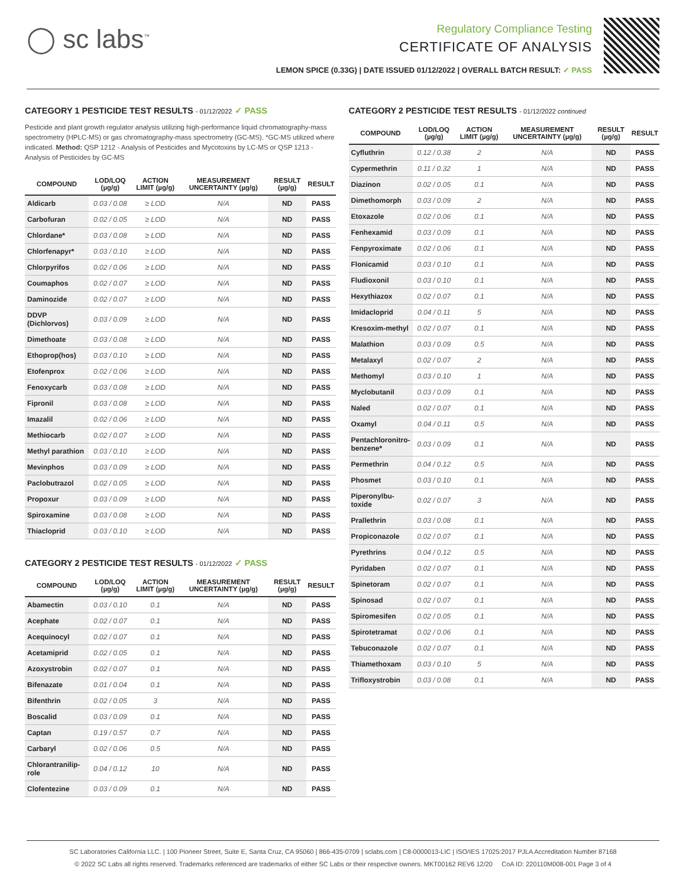◯ sc labs<sup>™</sup>
Regulatory Compliance Testing
CERTIFICATE OF ANALYSIS
LEMON SPICE (0.33G) | DATE ISSUED 01/12/2022 | OVERALL BATCH RESULT: ✓ PASS
CATEGORY 1 PESTICIDE TEST RESULTS - 01/12/2022 ✓ PASS
Pesticide and plant growth regulator analysis utilizing high-performance liquid chromatography-mass spectrometry (HPLC-MS) or gas chromatography-mass spectrometry (GC-MS). *GC-MS utilized where indicated. Method: QSP 1212 - Analysis of Pesticides and Mycotoxins by LC-MS or QSP 1213 - Analysis of Pesticides by GC-MS
| COMPOUND | LOD/LOQ (µg/g) | ACTION LIMIT (µg/g) | MEASUREMENT UNCERTAINTY (µg/g) | RESULT (µg/g) | RESULT |
| --- | --- | --- | --- | --- | --- |
| Aldicarb | 0.03 / 0.08 | ≥ LOD | N/A | ND | PASS |
| Carbofuran | 0.02 / 0.05 | ≥ LOD | N/A | ND | PASS |
| Chlordane* | 0.03 / 0.08 | ≥ LOD | N/A | ND | PASS |
| Chlorfenapyr* | 0.03 / 0.10 | ≥ LOD | N/A | ND | PASS |
| Chlorpyrifos | 0.02 / 0.06 | ≥ LOD | N/A | ND | PASS |
| Coumaphos | 0.02 / 0.07 | ≥ LOD | N/A | ND | PASS |
| Daminozide | 0.02 / 0.07 | ≥ LOD | N/A | ND | PASS |
| DDVP (Dichlorvos) | 0.03 / 0.09 | ≥ LOD | N/A | ND | PASS |
| Dimethoate | 0.03 / 0.08 | ≥ LOD | N/A | ND | PASS |
| Ethoprop(hos) | 0.03 / 0.10 | ≥ LOD | N/A | ND | PASS |
| Etofenprox | 0.02 / 0.06 | ≥ LOD | N/A | ND | PASS |
| Fenoxycarb | 0.03 / 0.08 | ≥ LOD | N/A | ND | PASS |
| Fipronil | 0.03 / 0.08 | ≥ LOD | N/A | ND | PASS |
| Imazalil | 0.02 / 0.06 | ≥ LOD | N/A | ND | PASS |
| Methiocarb | 0.02 / 0.07 | ≥ LOD | N/A | ND | PASS |
| Methyl parathion | 0.03 / 0.10 | ≥ LOD | N/A | ND | PASS |
| Mevinphos | 0.03 / 0.09 | ≥ LOD | N/A | ND | PASS |
| Paclobutrazol | 0.02 / 0.05 | ≥ LOD | N/A | ND | PASS |
| Propoxur | 0.03 / 0.09 | ≥ LOD | N/A | ND | PASS |
| Spiroxamine | 0.03 / 0.08 | ≥ LOD | N/A | ND | PASS |
| Thiacloprid | 0.03 / 0.10 | ≥ LOD | N/A | ND | PASS |
CATEGORY 2 PESTICIDE TEST RESULTS - 01/12/2022 ✓ PASS
| COMPOUND | LOD/LOQ (µg/g) | ACTION LIMIT (µg/g) | MEASUREMENT UNCERTAINTY (µg/g) | RESULT (µg/g) | RESULT |
| --- | --- | --- | --- | --- | --- |
| Abamectin | 0.03 / 0.10 | 0.1 | N/A | ND | PASS |
| Acephate | 0.02 / 0.07 | 0.1 | N/A | ND | PASS |
| Acequinocyl | 0.02 / 0.07 | 0.1 | N/A | ND | PASS |
| Acetamiprid | 0.02 / 0.05 | 0.1 | N/A | ND | PASS |
| Azoxystrobin | 0.02 / 0.07 | 0.1 | N/A | ND | PASS |
| Bifenazate | 0.01 / 0.04 | 0.1 | N/A | ND | PASS |
| Bifenthrin | 0.02 / 0.05 | 3 | N/A | ND | PASS |
| Boscalid | 0.03 / 0.09 | 0.1 | N/A | ND | PASS |
| Captan | 0.19 / 0.57 | 0.7 | N/A | ND | PASS |
| Carbaryl | 0.02 / 0.06 | 0.5 | N/A | ND | PASS |
| Chlorantranilip-role | 0.04 / 0.12 | 10 | N/A | ND | PASS |
| Clofentezine | 0.03 / 0.09 | 0.1 | N/A | ND | PASS |
CATEGORY 2 PESTICIDE TEST RESULTS - 01/12/2022 continued
| COMPOUND | LOD/LOQ (µg/g) | ACTION LIMIT (µg/g) | MEASUREMENT UNCERTAINTY (µg/g) | RESULT (µg/g) | RESULT |
| --- | --- | --- | --- | --- | --- |
| Cyfluthrin | 0.12 / 0.38 | 2 | N/A | ND | PASS |
| Cypermethrin | 0.11 / 0.32 | 1 | N/A | ND | PASS |
| Diazinon | 0.02 / 0.05 | 0.1 | N/A | ND | PASS |
| Dimethomorph | 0.03 / 0.09 | 2 | N/A | ND | PASS |
| Etoxazole | 0.02 / 0.06 | 0.1 | N/A | ND | PASS |
| Fenhexamid | 0.03 / 0.09 | 0.1 | N/A | ND | PASS |
| Fenpyroximate | 0.02 / 0.06 | 0.1 | N/A | ND | PASS |
| Flonicamid | 0.03 / 0.10 | 0.1 | N/A | ND | PASS |
| Fludioxonil | 0.03 / 0.10 | 0.1 | N/A | ND | PASS |
| Hexythiazox | 0.02 / 0.07 | 0.1 | N/A | ND | PASS |
| Imidacloprid | 0.04 / 0.11 | 5 | N/A | ND | PASS |
| Kresoxim-methyl | 0.02 / 0.07 | 0.1 | N/A | ND | PASS |
| Malathion | 0.03 / 0.09 | 0.5 | N/A | ND | PASS |
| Metalaxyl | 0.02 / 0.07 | 2 | N/A | ND | PASS |
| Methomyl | 0.03 / 0.10 | 1 | N/A | ND | PASS |
| Myclobutanil | 0.03 / 0.09 | 0.1 | N/A | ND | PASS |
| Naled | 0.02 / 0.07 | 0.1 | N/A | ND | PASS |
| Oxamyl | 0.04 / 0.11 | 0.5 | N/A | ND | PASS |
| Pentachloronitro-benzene* | 0.03 / 0.09 | 0.1 | N/A | ND | PASS |
| Permethrin | 0.04 / 0.12 | 0.5 | N/A | ND | PASS |
| Phosmet | 0.03 / 0.10 | 0.1 | N/A | ND | PASS |
| Piperonylbu-toxide | 0.02 / 0.07 | 3 | N/A | ND | PASS |
| Prallethrin | 0.03 / 0.08 | 0.1 | N/A | ND | PASS |
| Propiconazole | 0.02 / 0.07 | 0.1 | N/A | ND | PASS |
| Pyrethrins | 0.04 / 0.12 | 0.5 | N/A | ND | PASS |
| Pyridaben | 0.02 / 0.07 | 0.1 | N/A | ND | PASS |
| Spinetoram | 0.02 / 0.07 | 0.1 | N/A | ND | PASS |
| Spinosad | 0.02 / 0.07 | 0.1 | N/A | ND | PASS |
| Spiromesifen | 0.02 / 0.05 | 0.1 | N/A | ND | PASS |
| Spirotetramat | 0.02 / 0.06 | 0.1 | N/A | ND | PASS |
| Tebuconazole | 0.02 / 0.07 | 0.1 | N/A | ND | PASS |
| Thiamethoxam | 0.03 / 0.10 | 5 | N/A | ND | PASS |
| Trifloxystrobin | 0.03 / 0.08 | 0.1 | N/A | ND | PASS |
SC Laboratories California LLC. | 100 Pioneer Street, Suite E, Santa Cruz, CA 95060 | 866-435-0709 | sclabs.com | C8-0000013-LIC | ISO/IES 17025:2017 PJLA Accreditation Number 87168
© 2022 SC Labs all rights reserved. Trademarks referenced are trademarks of either SC Labs or their respective owners. MKT00162 REV6 12/20 CoA ID: 220110M008-001 Page 3 of 4